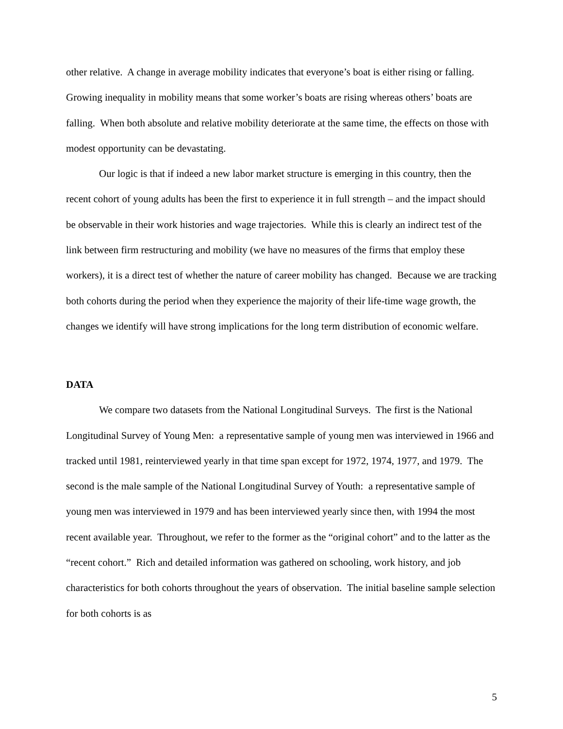other relative. A change in average mobility indicates that everyone’s boat is either rising or falling. Growing inequality in mobility means that some worker’s boats are rising whereas others’ boats are falling. When both absolute and relative mobility deteriorate at the same time, the effects on those with modest opportunity can be devastating.
Our logic is that if indeed a new labor market structure is emerging in this country, then the recent cohort of young adults has been the first to experience it in full strength – and the impact should be observable in their work histories and wage trajectories. While this is clearly an indirect test of the link between firm restructuring and mobility (we have no measures of the firms that employ these workers), it is a direct test of whether the nature of career mobility has changed. Because we are tracking both cohorts during the period when they experience the majority of their life-time wage growth, the changes we identify will have strong implications for the long term distribution of economic welfare.
DATA
We compare two datasets from the National Longitudinal Surveys. The first is the National Longitudinal Survey of Young Men: a representative sample of young men was interviewed in 1966 and tracked until 1981, reinterviewed yearly in that time span except for 1972, 1974, 1977, and 1979. The second is the male sample of the National Longitudinal Survey of Youth: a representative sample of young men was interviewed in 1979 and has been interviewed yearly since then, with 1994 the most recent available year. Throughout, we refer to the former as the “original cohort” and to the latter as the “recent cohort.” Rich and detailed information was gathered on schooling, work history, and job characteristics for both cohorts throughout the years of observation. The initial baseline sample selection for both cohorts is as
5